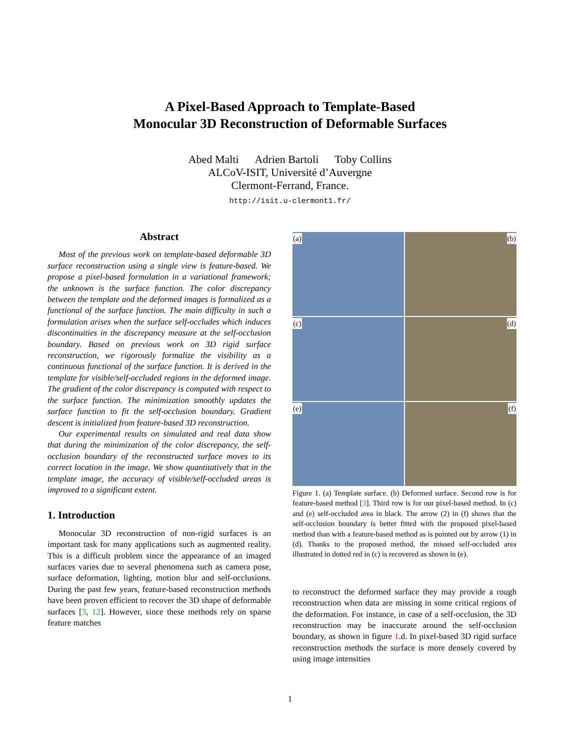A Pixel-Based Approach to Template-Based
Monocular 3D Reconstruction of Deformable Surfaces
Abed Malti Adrien Bartoli Toby Collins
ALCoV-ISIT, Université d’Auvergne
Clermont-Ferrand, France.
http://isit.u-clermont1.fr/
Abstract
Most of the previous work on template-based deformable 3D surface reconstruction using a single view is feature-based. We propose a pixel-based formulation in a variational framework; the unknown is the surface function. The color discrepancy between the template and the deformed images is formalized as a functional of the surface function. The main difficulty in such a formulation arises when the surface self-occludes which induces discontinuities in the discrepancy measure at the self-occlusion boundary. Based on previous work on 3D rigid surface reconstruction, we rigorously formalize the visibility as a continuous functional of the surface function. It is derived in the template for visible/self-occluded regions in the deformed image. The gradient of the color discrepancy is computed with respect to the surface function. The minimization smoothly updates the surface function to fit the self-occlusion boundary. Gradient descent is initialized from feature-based 3D reconstruction.
Our experimental results on simulated and real data show that during the minimization of the color discrepancy, the self-occlusion boundary of the reconstructed surface moves to its correct location in the image. We show quantitatively that in the template image, the accuracy of visible/self-occluded areas is improved to a significant extent.
1. Introduction
Monocular 3D reconstruction of non-rigid surfaces is an important task for many applications such as augmented reality. This is a difficult problem since the appearance of an imaged surfaces varies due to several phenomena such as camera pose, surface deformation, lighting, motion blur and self-occlusions. During the past few years, feature-based reconstruction methods have been proven efficient to recover the 3D shape of deformable surfaces [3, 12]. However, since these methods rely on sparse feature matches
(a)
(b)
(c)
(d)
(e)
(f)
Figure 1. (a) Template surface. (b) Deformed surface. Second row is for feature-based method [3]. Third row is for our pixel-based method. In (c) and (e) self-occluded area in black. The arrow (2) in (f) shows that the self-occlusion boundary is better fitted with the proposed pixel-based method than with a feature-based method as is pointed out by arrow (1) in (d). Thanks to the proposed method, the missed self-occluded area illustrated in dotted red in (c) is recovered as shown in (e).
to reconstruct the deformed surface they may provide a rough reconstruction when data are missing in some critical regions of the deformation. For instance, in case of a self-occlusion, the 3D reconstruction may be inaccurate around the self-occlusion boundary, as shown in figure 1.d. In pixel-based 3D rigid surface reconstruction methods the surface is more densely covered by using image intensities
1